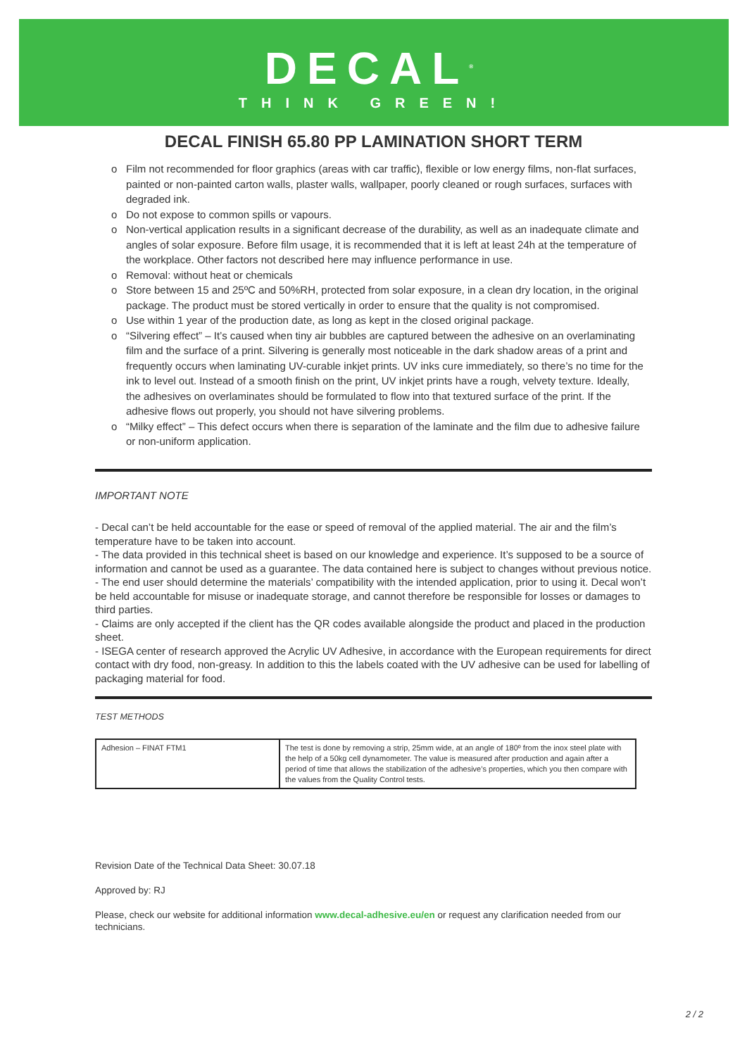DECAL<sup>®</sup>
THINK GREEN!
DECAL FINISH 65.80 PP LAMINATION SHORT TERM
o Film not recommended for floor graphics (areas with car traffic), flexible or low energy films, non-flat surfaces, painted or non-painted carton walls, plaster walls, wallpaper, poorly cleaned or rough surfaces, surfaces with degraded ink.
o Do not expose to common spills or vapours.
o Non-vertical application results in a significant decrease of the durability, as well as an inadequate climate and angles of solar exposure. Before film usage, it is recommended that it is left at least 24h at the temperature of the workplace. Other factors not described here may influence performance in use.
o Removal: without heat or chemicals
o Store between 15 and 25ºC and 50%RH, protected from solar exposure, in a clean dry location, in the original package. The product must be stored vertically in order to ensure that the quality is not compromised.
o Use within 1 year of the production date, as long as kept in the closed original package.
o “Silvering effect” – It’s caused when tiny air bubbles are captured between the adhesive on an overlaminating film and the surface of a print. Silvering is generally most noticeable in the dark shadow areas of a print and frequently occurs when laminating UV-curable inkjet prints. UV inks cure immediately, so there’s no time for the ink to level out. Instead of a smooth finish on the print, UV inkjet prints have a rough, velvety texture. Ideally, the adhesives on overlaminates should be formulated to flow into that textured surface of the print. If the adhesive flows out properly, you should not have silvering problems.
o “Milky effect” – This defect occurs when there is separation of the laminate and the film due to adhesive failure or non-uniform application.
IMPORTANT NOTE
- Decal can’t be held accountable for the ease or speed of removal of the applied material. The air and the film’s temperature have to be taken into account.
- The data provided in this technical sheet is based on our knowledge and experience. It’s supposed to be a source of information and cannot be used as a guarantee. The data contained here is subject to changes without previous notice.
- The end user should determine the materials’ compatibility with the intended application, prior to using it. Decal won’t be held accountable for misuse or inadequate storage, and cannot therefore be responsible for losses or damages to third parties.
- Claims are only accepted if the client has the QR codes available alongside the product and placed in the production sheet.
- ISEGA center of research approved the Acrylic UV Adhesive, in accordance with the European requirements for direct contact with dry food, non-greasy. In addition to this the labels coated with the UV adhesive can be used for labelling of packaging material for food.
TEST METHODS
| Adhesion – FINAT FTM1 | The test is done by removing a strip, 25mm wide, at an angle of 180º from the inox steel plate with the help of a 50kg cell dynamometer. The value is measured after production and again after a period of time that allows the stabilization of the adhesive’s properties, which you then compare with the values from the Quality Control tests. |
Revision Date of the Technical Data Sheet: 30.07.18
Approved by: RJ
Please, check our website for additional information www.decal-adhesive.eu/en or request any clarification needed from our technicians.
2 / 2